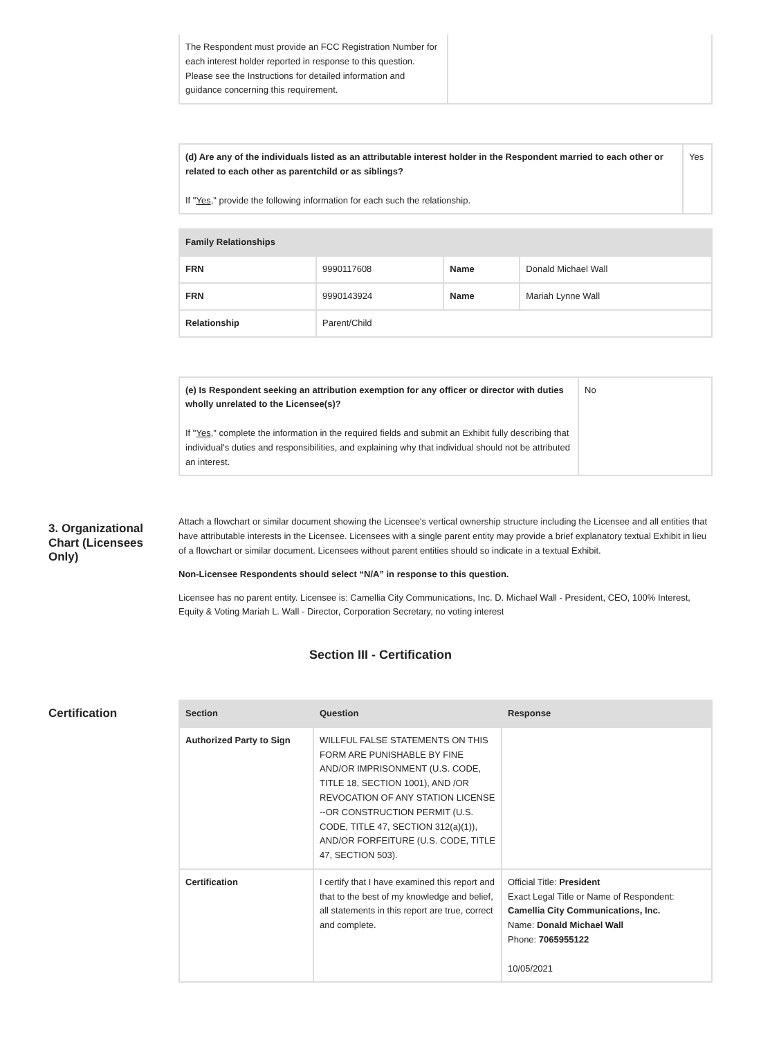| The Respondent must provide an FCC Registration Number for each interest holder reported in response to this question. Please see the Instructions for detailed information and guidance concerning this requirement. | |
| (d) Are any of the individuals listed as an attributable interest holder in the Respondent married to each other or related to each other as parentchild or as siblings? If " Yes ," provide the following information for each such the relationship. | Yes |
| Family Relationships | | | |
| --- | --- | --- | --- |
| FRN | 9990117608 | Name | Donald Michael Wall |
| FRN | 9990143924 | Name | Mariah Lynne Wall |
| Relationship | Parent/Child | | |
| (e) Is Respondent seeking an attribution exemption for any officer or director with duties wholly unrelated to the Licensee(s)? If " Yes ," complete the information in the required fields and submit an Exhibit fully describing that individual's duties and responsibilities, and explaining why that individual should not be attributed an interest. | No |
3. Organizational Chart (Licensees Only)
Attach a flowchart or similar document showing the Licensee's vertical ownership structure including the Licensee and all entities that have attributable interests in the Licensee. Licensees with a single parent entity may provide a brief explanatory textual Exhibit in lieu of a flowchart or similar document. Licensees without parent entities should so indicate in a textual Exhibit.
Non-Licensee Respondents should select “N/A” in response to this question.
Licensee has no parent entity. Licensee is: Camellia City Communications, Inc. D. Michael Wall - President, CEO, 100% Interest, Equity & Voting Mariah L. Wall - Director, Corporation Secretary, no voting interest
Section III - Certification
Certification
| Section | Question | Response |
| --- | --- | --- |
| Authorized Party to Sign | WILLFUL FALSE STATEMENTS ON THIS FORM ARE PUNISHABLE BY FINE AND/OR IMPRISONMENT (U.S. CODE, TITLE 18, SECTION 1001), AND /OR REVOCATION OF ANY STATION LICENSE --OR CONSTRUCTION PERMIT (U.S. CODE, TITLE 47, SECTION 312(a)(1)), AND/OR FORFEITURE (U.S. CODE, TITLE 47, SECTION 503). | |
| Certification | I certify that I have examined this report and that to the best of my knowledge and belief, all statements in this report are true, correct and complete. | Official Title: President Exact Legal Title or Name of Respondent: Camellia City Communications, Inc. Name: Donald Michael Wall Phone: 7065955122 10/05/2021 |